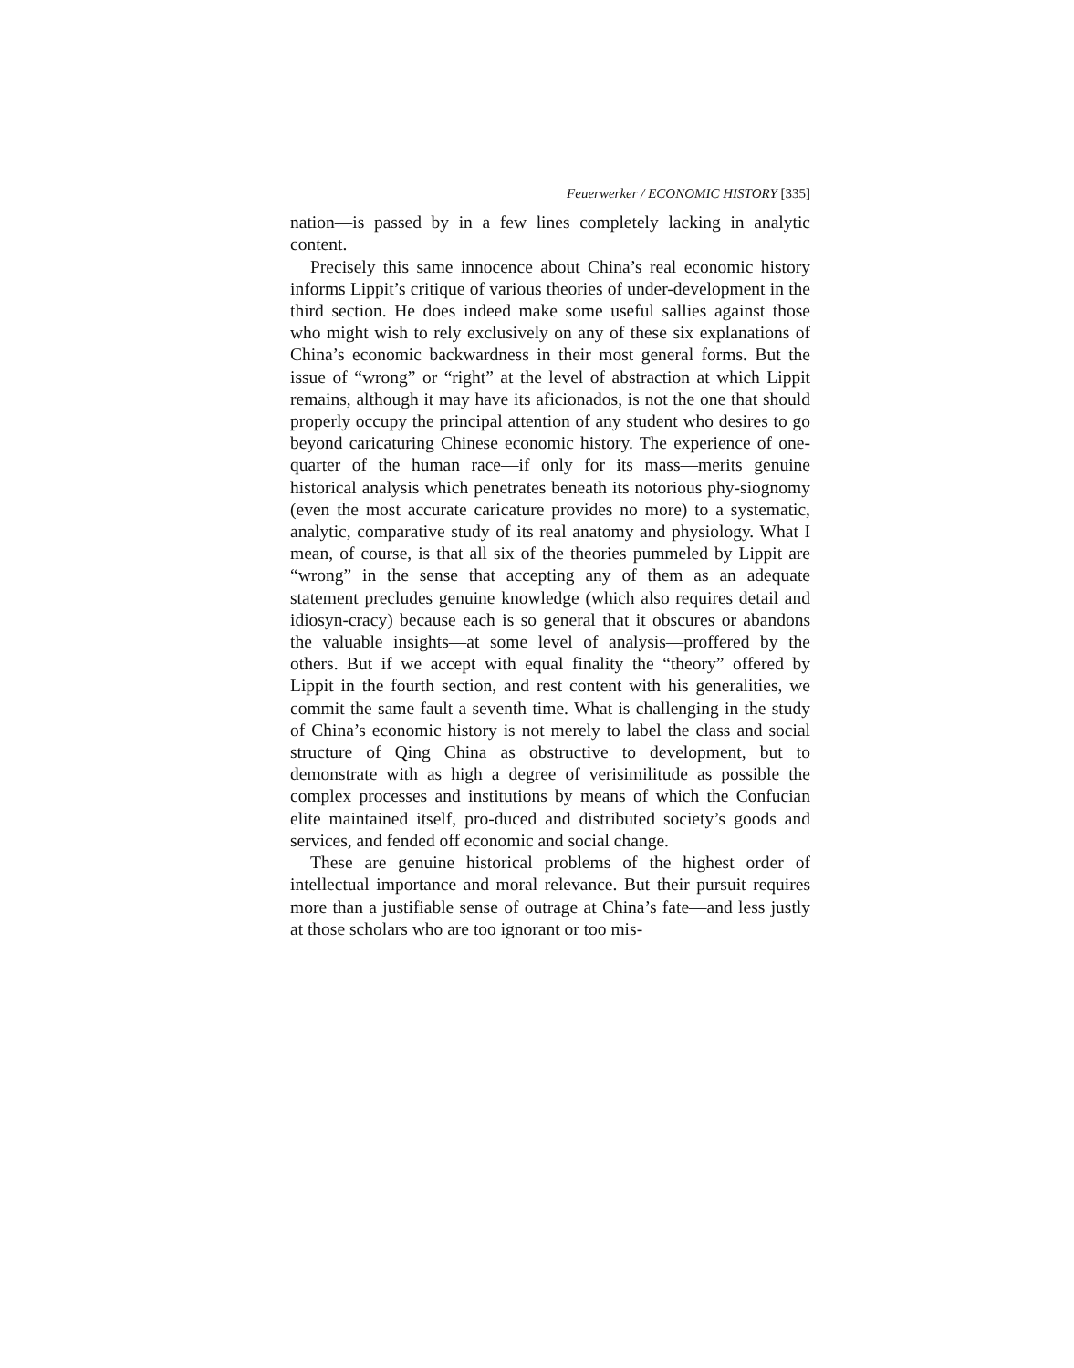Feuerwerker / ECONOMIC HISTORY [335]
nation—is passed by in a few lines completely lacking in analytic content.
Precisely this same innocence about China’s real economic history informs Lippit’s critique of various theories of under-development in the third section. He does indeed make some useful sallies against those who might wish to rely exclusively on any of these six explanations of China’s economic backwardness in their most general forms. But the issue of “wrong” or “right” at the level of abstraction at which Lippit remains, although it may have its aficionados, is not the one that should properly occupy the principal attention of any student who desires to go beyond caricaturing Chinese economic history. The experience of one-quarter of the human race—if only for its mass—merits genuine historical analysis which penetrates beneath its notorious phy-siognomy (even the most accurate caricature provides no more) to a systematic, analytic, comparative study of its real anatomy and physiology. What I mean, of course, is that all six of the theories pummeled by Lippit are “wrong” in the sense that accepting any of them as an adequate statement precludes genuine knowledge (which also requires detail and idiosyn-cracy) because each is so general that it obscures or abandons the valuable insights—at some level of analysis—proffered by the others. But if we accept with equal finality the “theory” offered by Lippit in the fourth section, and rest content with his generalities, we commit the same fault a seventh time. What is challenging in the study of China’s economic history is not merely to label the class and social structure of Qing China as obstructive to development, but to demonstrate with as high a degree of verisimilitude as possible the complex processes and institutions by means of which the Confucian elite maintained itself, pro-duced and distributed society’s goods and services, and fended off economic and social change.
These are genuine historical problems of the highest order of intellectual importance and moral relevance. But their pursuit requires more than a justifiable sense of outrage at China’s fate—and less justly at those scholars who are too ignorant or too mis-